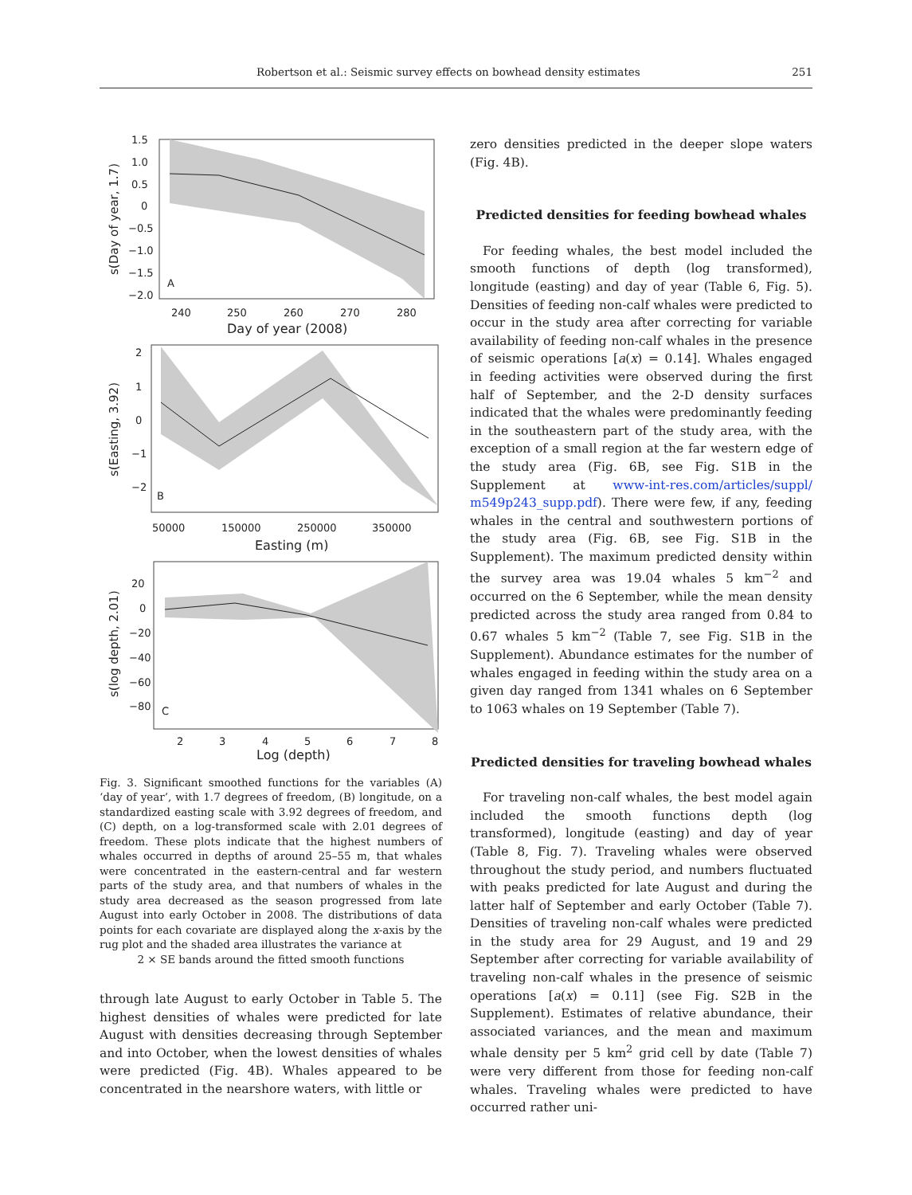Robertson et al.: Seismic survey effects on bowhead density estimates 251
A
1.5
1.0
0.5
0
−0.5
−1.0
−1.5
−2.0
240
250
260
270
280
Day of year (2008)
s(Day of year, 1.7)
B
2
1
0
−1
−2
50000
150000
250000
350000
Easting (m)
s(Easting, 3.92)
C
20
0
−20
−40
−60
−80
2
3
4
5
6
7
8
Log (depth)
s(log depth, 2.01)
Fig. 3. Significant smoothed functions for the variables (A) ‘day of year’, with 1.7 degrees of freedom, (B) longitude, on a standardized easting scale with 3.92 degrees of freedom, and (C) depth, on a log-transformed scale with 2.01 degrees of freedom. These plots indicate that the highest numbers of whales occurred in depths of around 25–55 m, that whales were concentrated in the eastern-central and far western parts of the study area, and that numbers of whales in the study area decreased as the season progressed from late August into early October in 2008. The distributions of data points for each covariate are displayed along the x-axis by the rug plot and the shaded area illustrates the variance at
2 × SE bands around the fitted smooth functions
through late August to early October in Table 5. The highest densities of whales were predicted for late August with densities decreasing through September and into October, when the lowest densities of whales were predicted (Fig. 4B). Whales appeared to be concentrated in the nearshore waters, with little or
zero densities predicted in the deeper slope waters (Fig. 4B).
Predicted densities for feeding bowhead whales
For feeding whales, the best model included the smooth functions of depth (log transformed), longitude (easting) and day of year (Table 6, Fig. 5). Densities of feeding non-calf whales were predicted to occur in the study area after correcting for variable availability of feeding non-calf whales in the presence of seismic operations [a(x) = 0.14]. Whales engaged in feeding activities were observed during the first half of September, and the 2-D density surfaces indicated that the whales were predominantly feeding in the southeastern part of the study area, with the exception of a small region at the far western edge of the study area (Fig. 6B, see Fig. S1B in the Supplement at www-int-res.com/articles/suppl/ m549p243_supp.pdf). There were few, if any, feeding whales in the central and southwestern portions of the study area (Fig. 6B, see Fig. S1B in the Supplement). The maximum predicted density within the survey area was 19.04 whales 5 km<sup>−2</sup> and occurred on the 6 September, while the mean density predicted across the study area ranged from 0.84 to 0.67 whales 5 km<sup>−2</sup> (Table 7, see Fig. S1B in the Supplement). Abundance estimates for the number of whales engaged in feeding within the study area on a given day ranged from 1341 whales on 6 September to 1063 whales on 19 September (Table 7).
Predicted densities for traveling bowhead whales
For traveling non-calf whales, the best model again included the smooth functions depth (log transformed), longitude (easting) and day of year (Table 8, Fig. 7). Traveling whales were observed throughout the study period, and numbers fluctuated with peaks predicted for late August and during the latter half of September and early October (Table 7). Densities of traveling non-calf whales were predicted in the study area for 29 August, and 19 and 29 September after correcting for variable availability of traveling non-calf whales in the presence of seismic operations [a(x) = 0.11] (see Fig. S2B in the Supplement). Estimates of relative abundance, their associated variances, and the mean and maximum whale density per 5 km<sup>2</sup> grid cell by date (Table 7) were very different from those for feeding non-calf whales. Traveling whales were predicted to have occurred rather uni-